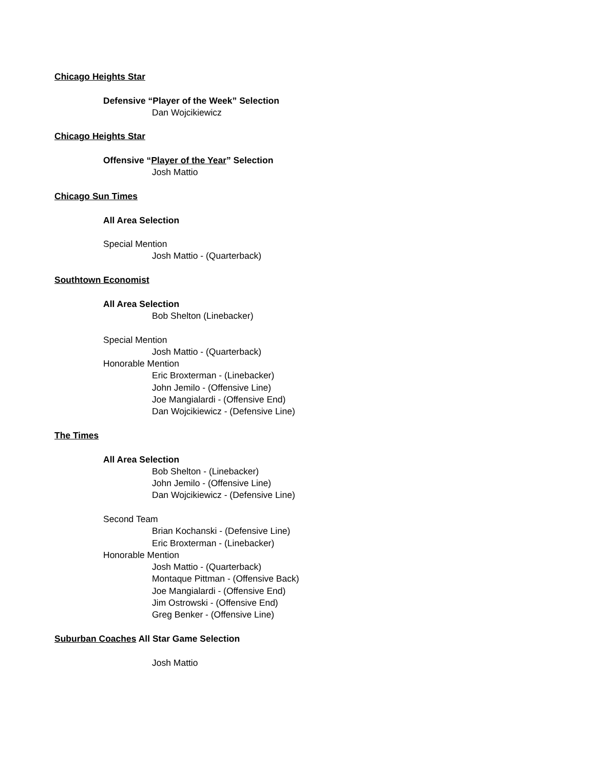Chicago Heights Star
Defensive “Player of the Week” Selection
Dan Wojcikiewicz
Chicago Heights Star
Offensive “Player of the Year” Selection
Josh Mattio
Chicago Sun Times
All Area Selection
Special Mention
Josh Mattio - (Quarterback)
Southtown Economist
All Area Selection
Bob Shelton (Linebacker)
Special Mention
Josh Mattio - (Quarterback)
Honorable Mention
Eric Broxterman - (Linebacker)
John Jemilo - (Offensive Line)
Joe Mangialardi - (Offensive End)
Dan Wojcikiewicz - (Defensive Line)
The Times
All Area Selection
Bob Shelton - (Linebacker)
John Jemilo - (Offensive Line)
Dan Wojcikiewicz - (Defensive Line)
Second Team
Brian Kochanski - (Defensive Line)
Eric Broxterman - (Linebacker)
Honorable Mention
Josh Mattio - (Quarterback)
Montaque Pittman - (Offensive Back)
Joe Mangialardi - (Offensive End)
Jim Ostrowski - (Offensive End)
Greg Benker - (Offensive Line)
Suburban Coaches All Star Game Selection
Josh Mattio